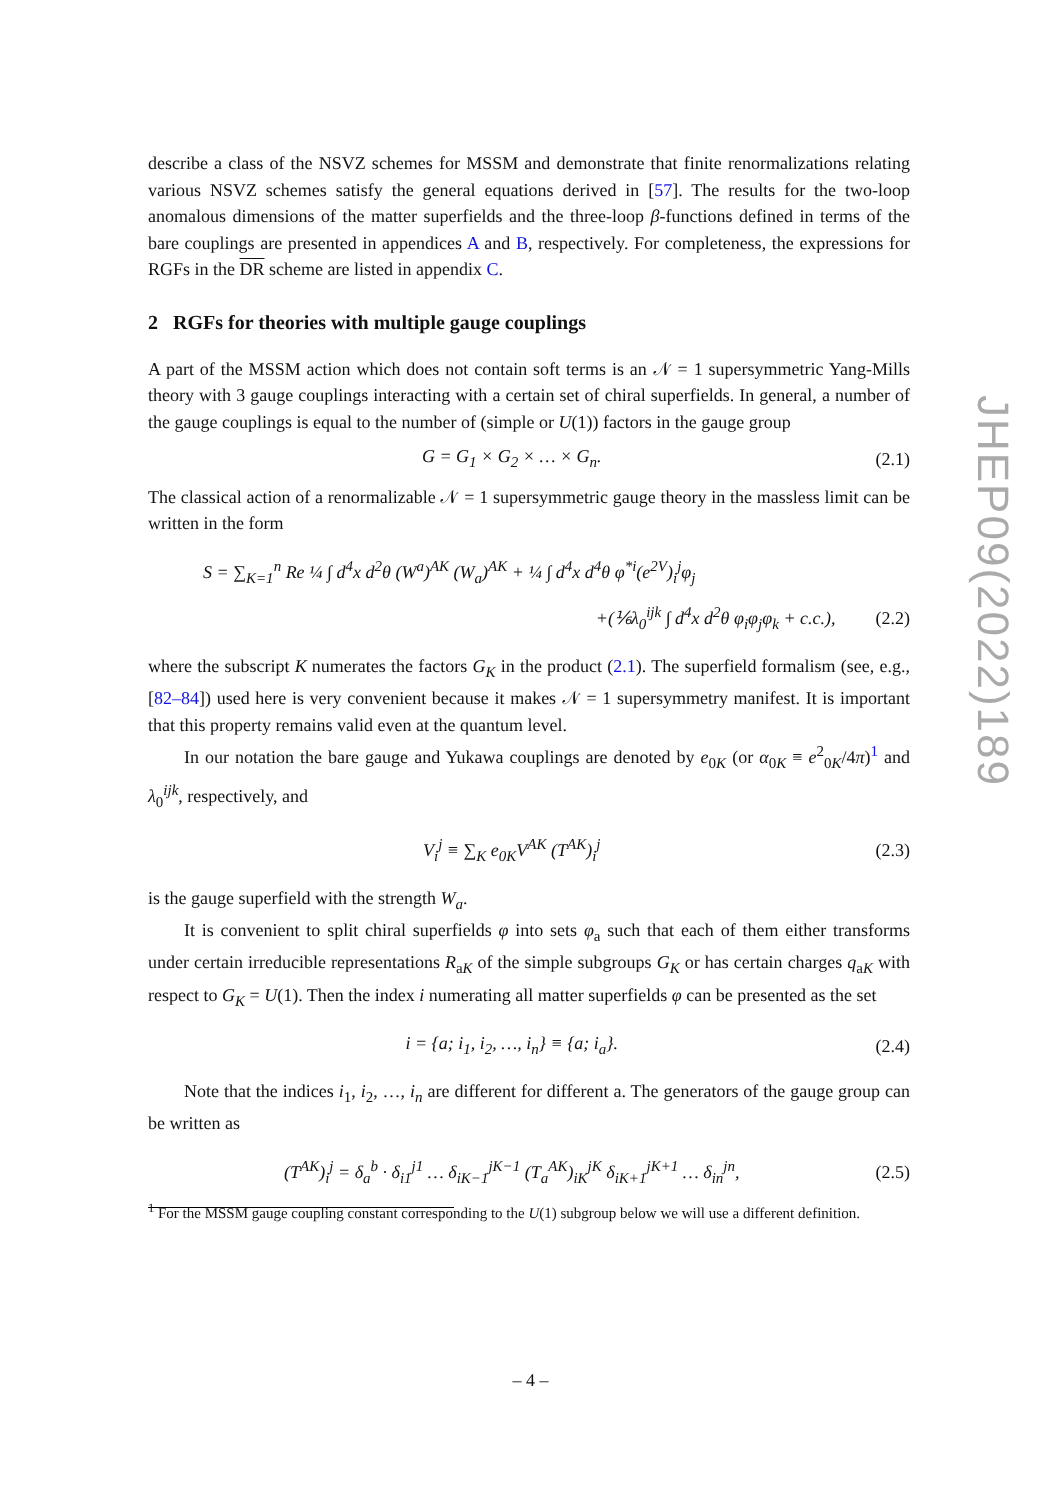describe a class of the NSVZ schemes for MSSM and demonstrate that finite renormalizations relating various NSVZ schemes satisfy the general equations derived in [57]. The results for the two-loop anomalous dimensions of the matter superfields and the three-loop β-functions defined in terms of the bare couplings are presented in appendices A and B, respectively. For completeness, the expressions for RGFs in the DR scheme are listed in appendix C.
2 RGFs for theories with multiple gauge couplings
A part of the MSSM action which does not contain soft terms is an 𝒩 = 1 supersymmetric Yang-Mills theory with 3 gauge couplings interacting with a certain set of chiral superfields. In general, a number of the gauge couplings is equal to the number of (simple or U(1)) factors in the gauge group
G = G<sub>1</sub> × G<sub>2</sub> × … × G<sub>n</sub>. (2.1)
The classical action of a renormalizable 𝒩 = 1 supersymmetric gauge theory in the massless limit can be written in the form
S = ∑<sub>K=1</sub><sup>n</sup> Re ¼ ∫ d<sup>4</sup>x d<sup>2</sup>θ (W<sup>a</sup>)<sup>AK</sup> (W<sub>a</sub>)<sup>AK</sup> + ¼ ∫ d<sup>4</sup>x d<sup>4</sup>θ φ<sup>*i</sup>(e<sup>2V</sup>)<sub>i</sub><sup>j</sup>φ<sub>j</sub>
+(⅙λ<sub>0</sub><sup>ijk</sup> ∫ d<sup>4</sup>x d<sup>2</sup>θ φ<sub>i</sub>φ<sub>j</sub>φ<sub>k</sub> + c.c.), (2.2)
where the subscript K numerates the factors G<sub>K</sub> in the product (2.1). The superfield formalism (see, e.g., [82–84]) used here is very convenient because it makes 𝒩 = 1 supersymmetry manifest. It is important that this property remains valid even at the quantum level.
In our notation the bare gauge and Yukawa couplings are denoted by e<sub>0K</sub> (or α<sub>0K</sub> ≡ e<sup>2</sup><sub>0K</sub>/4π)<sup>1</sup> and λ<sub>0</sub><sup>ijk</sup>, respectively, and
V<sub>i</sub><sup>j</sup> ≡ ∑<sub>K</sub> e<sub>0K</sub>V<sup>AK</sup> (T<sup>AK</sup>)<sub>i</sub><sup>j</sup> (2.3)
is the gauge superfield with the strength W<sub>a</sub>.
It is convenient to split chiral superfields φ into sets φ<sub>a</sub> such that each of them either transforms under certain irreducible representations R<sub>aK</sub> of the simple subgroups G<sub>K</sub> or has certain charges q<sub>aK</sub> with respect to G<sub>K</sub> = U(1). Then the index i numerating all matter superfields φ can be presented as the set
i = {a; i<sub>1</sub>, i<sub>2</sub>, …, i<sub>n</sub>} ≡ {a; i<sub>a</sub>}. (2.4)
Note that the indices i<sub>1</sub>, i<sub>2</sub>, …, i<sub>n</sub> are different for different a. The generators of the gauge group can be written as
(T<sup>AK</sup>)<sub>i</sub><sup>j</sup> = δ<sub>a</sub><sup>b</sup> · δ<sub>i1</sub><sup>j1</sup> … δ<sub>iK−1</sub><sup>jK−1</sup> (T<sub>a</sub><sup>AK</sup>)<sub>iK</sub><sup>jK</sup> δ<sub>iK+1</sub><sup>jK+1</sup> … δ<sub>in</sub><sup>jn</sup>, (2.5)
<sup>1</sup> For the MSSM gauge coupling constant corresponding to the U(1) subgroup below we will use a different definition.
JHEP09(2022)189
– 4 –